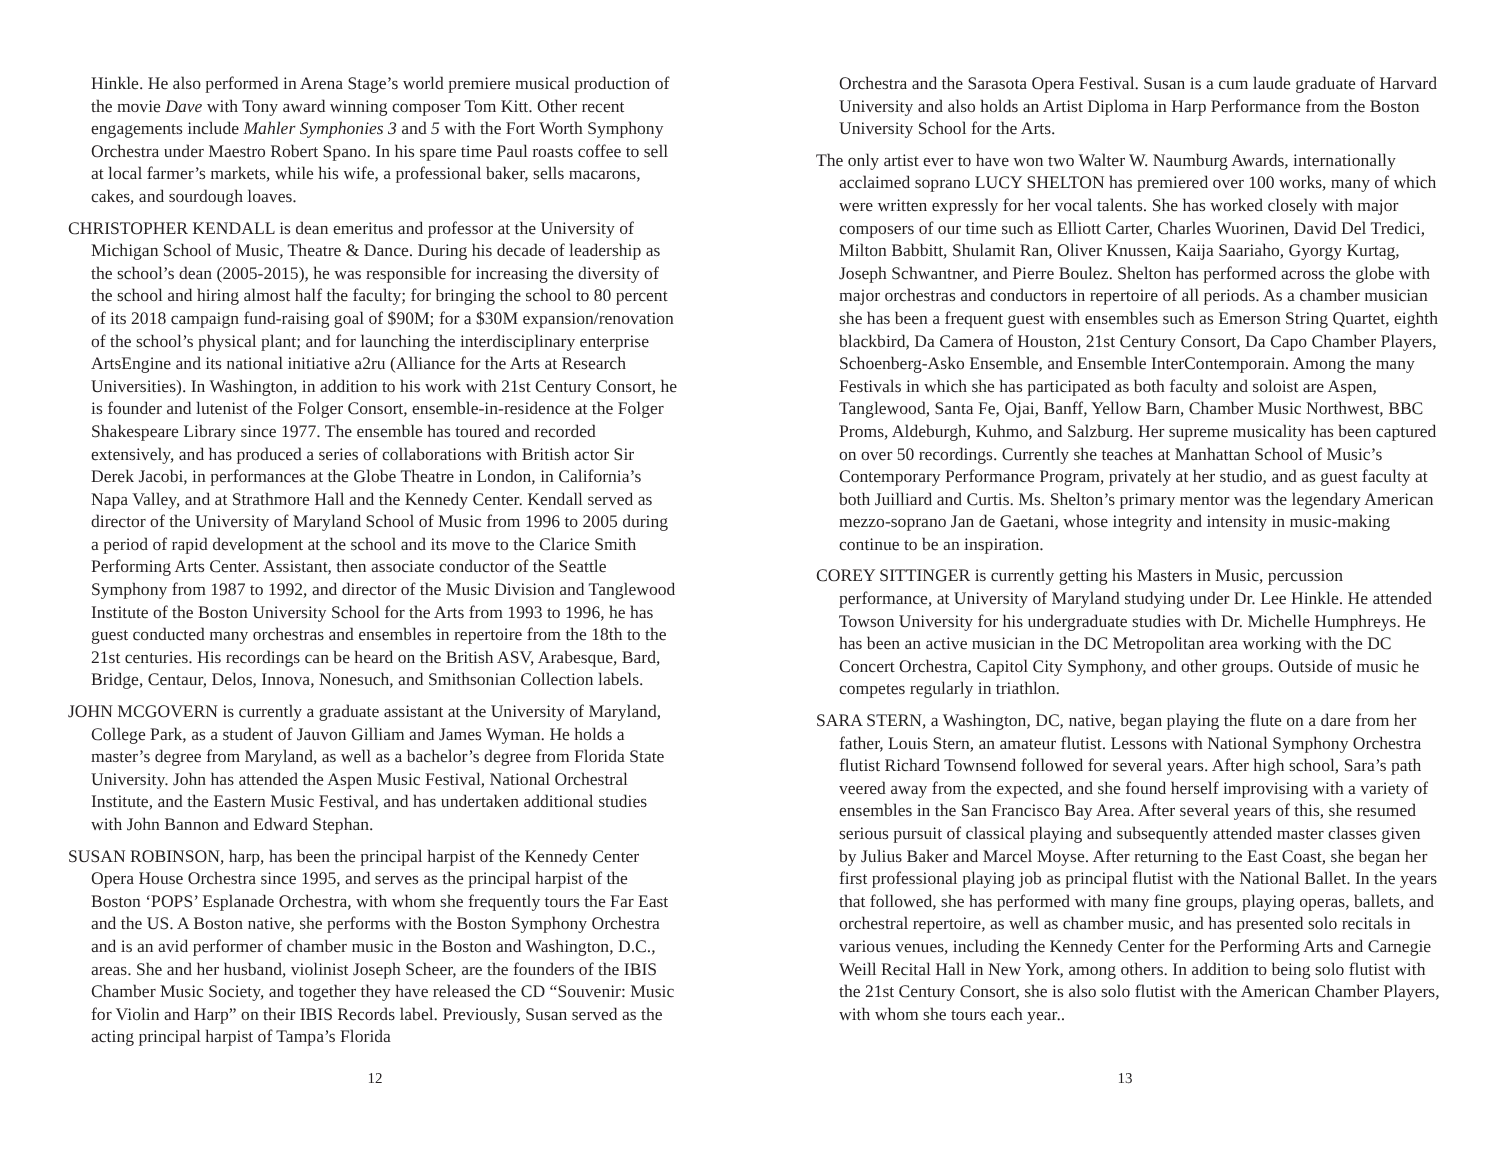Hinkle. He also performed in Arena Stage’s world premiere musical production of the movie Dave with Tony award winning composer Tom Kitt. Other recent engagements include Mahler Symphonies 3 and 5 with the Fort Worth Symphony Orchestra under Maestro Robert Spano. In his spare time Paul roasts coffee to sell at local farmer’s markets, while his wife, a professional baker, sells macarons, cakes, and sourdough loaves.
CHRISTOPHER KENDALL is dean emeritus and professor at the University of Michigan School of Music, Theatre & Dance. During his decade of leadership as the school’s dean (2005-2015), he was responsible for increasing the diversity of the school and hiring almost half the faculty; for bringing the school to 80 percent of its 2018 campaign fund-raising goal of $90M; for a $30M expansion/renovation of the school’s physical plant; and for launching the interdisciplinary enterprise ArtsEngine and its national initiative a2ru (Alliance for the Arts at Research Universities). In Washington, in addition to his work with 21st Century Consort, he is founder and lutenist of the Folger Consort, ensemble-in-residence at the Folger Shakespeare Library since 1977. The ensemble has toured and recorded extensively, and has produced a series of collaborations with British actor Sir Derek Jacobi, in performances at the Globe Theatre in London, in California’s Napa Valley, and at Strathmore Hall and the Kennedy Center. Kendall served as director of the University of Maryland School of Music from 1996 to 2005 during a period of rapid development at the school and its move to the Clarice Smith Performing Arts Center. Assistant, then associate conductor of the Seattle Symphony from 1987 to 1992, and director of the Music Division and Tanglewood Institute of the Boston University School for the Arts from 1993 to 1996, he has guest conducted many orchestras and ensembles in repertoire from the 18th to the 21st centuries. His recordings can be heard on the British ASV, Arabesque, Bard, Bridge, Centaur, Delos, Innova, Nonesuch, and Smithsonian Collection labels.
JOHN MCGOVERN is currently a graduate assistant at the University of Maryland, College Park, as a student of Jauvon Gilliam and James Wyman. He holds a master’s degree from Maryland, as well as a bachelor’s degree from Florida State University. John has attended the Aspen Music Festival, National Orchestral Institute, and the Eastern Music Festival, and has undertaken additional studies with John Bannon and Edward Stephan.
SUSAN ROBINSON, harp, has been the principal harpist of the Kennedy Center Opera House Orchestra since 1995, and serves as the principal harpist of the Boston ‘POPS’ Esplanade Orchestra, with whom she frequently tours the Far East and the US. A Boston native, she performs with the Boston Symphony Orchestra and is an avid performer of chamber music in the Boston and Washington, D.C., areas. She and her husband, violinist Joseph Scheer, are the founders of the IBIS Chamber Music Society, and together they have released the CD “Souvenir: Music for Violin and Harp” on their IBIS Records label. Previously, Susan served as the acting principal harpist of Tampa’s Florida
12
Orchestra and the Sarasota Opera Festival. Susan is a cum laude graduate of Harvard University and also holds an Artist Diploma in Harp Performance from the Boston University School for the Arts.
The only artist ever to have won two Walter W. Naumburg Awards, internationally acclaimed soprano LUCY SHELTON has premiered over 100 works, many of which were written expressly for her vocal talents. She has worked closely with major composers of our time such as Elliott Carter, Charles Wuorinen, David Del Tredici, Milton Babbitt, Shulamit Ran, Oliver Knussen, Kaija Saariaho, Gyorgy Kurtag, Joseph Schwantner, and Pierre Boulez. Shelton has performed across the globe with major orchestras and conductors in repertoire of all periods. As a chamber musician she has been a frequent guest with ensembles such as Emerson String Quartet, eighth blackbird, Da Camera of Houston, 21st Century Consort, Da Capo Chamber Players, Schoenberg-Asko Ensemble, and Ensemble InterContemporain. Among the many Festivals in which she has participated as both faculty and soloist are Aspen, Tanglewood, Santa Fe, Ojai, Banff, Yellow Barn, Chamber Music Northwest, BBC Proms, Aldeburgh, Kuhmo, and Salzburg. Her supreme musicality has been captured on over 50 recordings. Currently she teaches at Manhattan School of Music’s Contemporary Performance Program, privately at her studio, and as guest faculty at both Juilliard and Curtis. Ms. Shelton’s primary mentor was the legendary American mezzo-soprano Jan de Gaetani, whose integrity and intensity in music-making continue to be an inspiration.
COREY SITTINGER is currently getting his Masters in Music, percussion performance, at University of Maryland studying under Dr. Lee Hinkle. He attended Towson University for his undergraduate studies with Dr. Michelle Humphreys. He has been an active musician in the DC Metropolitan area working with the DC Concert Orchestra, Capitol City Symphony, and other groups. Outside of music he competes regularly in triathlon.
SARA STERN, a Washington, DC, native, began playing the flute on a dare from her father, Louis Stern, an amateur flutist. Lessons with National Symphony Orchestra flutist Richard Townsend followed for several years. After high school, Sara’s path veered away from the expected, and she found herself improvising with a variety of ensembles in the San Francisco Bay Area. After several years of this, she resumed serious pursuit of classical playing and subsequently attended master classes given by Julius Baker and Marcel Moyse. After returning to the East Coast, she began her first professional playing job as principal flutist with the National Ballet. In the years that followed, she has performed with many fine groups, playing operas, ballets, and orchestral repertoire, as well as chamber music, and has presented solo recitals in various venues, including the Kennedy Center for the Performing Arts and Carnegie Weill Recital Hall in New York, among others. In addition to being solo flutist with the 21st Century Consort, she is also solo flutist with the American Chamber Players, with whom she tours each year..
13